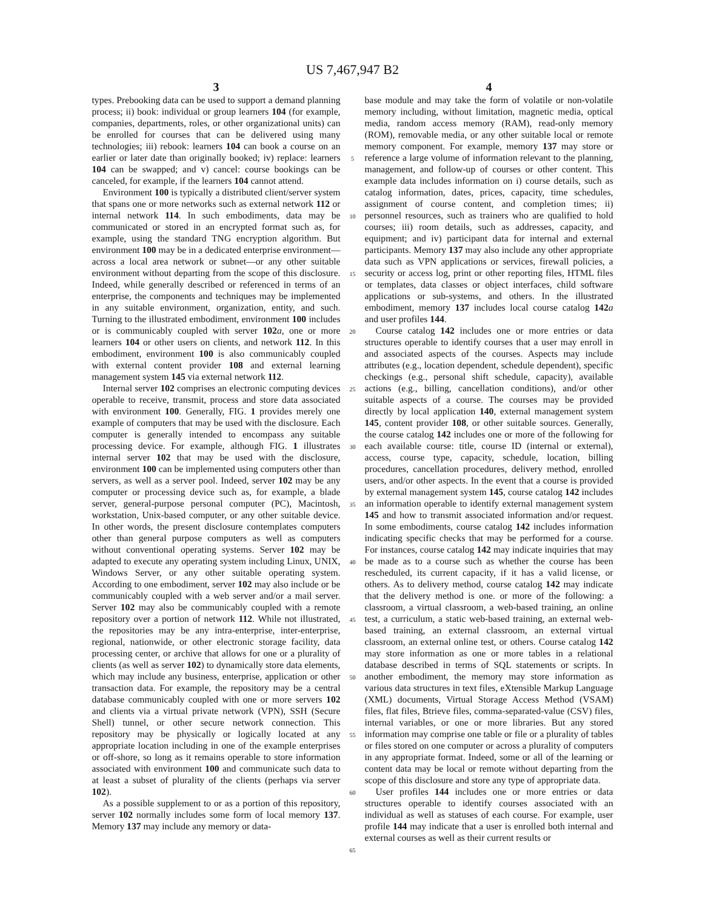US 7,467,947 B2
3
types. Prebooking data can be used to support a demand planning process; ii) book: individual or group learners 104 (for example, companies, departments, roles, or other organizational units) can be enrolled for courses that can be delivered using many technologies; iii) rebook: learners 104 can book a course on an earlier or later date than originally booked; iv) replace: learners 104 can be swapped; and v) cancel: course bookings can be canceled, for example, if the learners 104 cannot attend.
Environment 100 is typically a distributed client/server system that spans one or more networks such as external network 112 or internal network 114. In such embodiments, data may be communicated or stored in an encrypted format such as, for example, using the standard TNG encryption algorithm. But environment 100 may be in a dedicated enterprise environment—across a local area network or subnet—or any other suitable environment without departing from the scope of this disclosure. Indeed, while generally described or referenced in terms of an enterprise, the components and techniques may be implemented in any suitable environment, organization, entity, and such. Turning to the illustrated embodiment, environment 100 includes or is communicably coupled with server 102 a, one or more learners 104 or other users on clients, and network 112. In this embodiment, environment 100 is also communicably coupled with external content provider 108 and external learning management system 145 via external network 112.
Internal server 102 comprises an electronic computing devices operable to receive, transmit, process and store data associated with environment 100. Generally, FIG. 1 provides merely one example of computers that may be used with the disclosure. Each computer is generally intended to encompass any suitable processing device. For example, although FIG. 1 illustrates internal server 102 that may be used with the disclosure, environment 100 can be implemented using computers other than servers, as well as a server pool. Indeed, server 102 may be any computer or processing device such as, for example, a blade server, general-purpose personal computer (PC), Macintosh, workstation, Unix-based computer, or any other suitable device. In other words, the present disclosure contemplates computers other than general purpose computers as well as computers without conventional operating systems. Server 102 may be adapted to execute any operating system including Linux, UNIX, Windows Server, or any other suitable operating system. According to one embodiment, server 102 may also include or be communicably coupled with a web server and/or a mail server. Server 102 may also be communicably coupled with a remote repository over a portion of network 112. While not illustrated, the repositories may be any intra-enterprise, inter-enterprise, regional, nationwide, or other electronic storage facility, data processing center, or archive that allows for one or a plurality of clients (as well as server 102) to dynamically store data elements, which may include any business, enterprise, application or other transaction data. For example, the repository may be a central database communicably coupled with one or more servers 102 and clients via a virtual private network (VPN), SSH (Secure Shell) tunnel, or other secure network connection. This repository may be physically or logically located at any appropriate location including in one of the example enterprises or off-shore, so long as it remains operable to store information associated with environment 100 and communicate such data to at least a subset of plurality of the clients (perhaps via server 102).
As a possible supplement to or as a portion of this repository, server 102 normally includes some form of local memory 137. Memory 137 may include any memory or data-
5
10
15
20
25
30
35
40
45
50
55
60
65
4
base module and may take the form of volatile or non-volatile memory including, without limitation, magnetic media, optical media, random access memory (RAM), read-only memory (ROM), removable media, or any other suitable local or remote memory component. For example, memory 137 may store or reference a large volume of information relevant to the planning, management, and follow-up of courses or other content. This example data includes information on i) course details, such as catalog information, dates, prices, capacity, time schedules, assignment of course content, and completion times; ii) personnel resources, such as trainers who are qualified to hold courses; iii) room details, such as addresses, capacity, and equipment; and iv) participant data for internal and external participants. Memory 137 may also include any other appropriate data such as VPN applications or services, firewall policies, a security or access log, print or other reporting files, HTML files or templates, data classes or object interfaces, child software applications or sub-systems, and others. In the illustrated embodiment, memory 137 includes local course catalog 142 a and user profiles 144.
Course catalog 142 includes one or more entries or data structures operable to identify courses that a user may enroll in and associated aspects of the courses. Aspects may include attributes (e.g., location dependent, schedule dependent), specific checkings (e.g., personal shift schedule, capacity), available actions (e.g., billing, cancellation conditions), and/or other suitable aspects of a course. The courses may be provided directly by local application 140, external management system 145, content provider 108, or other suitable sources. Generally, the course catalog 142 includes one or more of the following for each available course: title, course ID (internal or external), access, course type, capacity, schedule, location, billing procedures, cancellation procedures, delivery method, enrolled users, and/or other aspects. In the event that a course is provided by external management system 145, course catalog 142 includes an information operable to identify external management system 145 and how to transmit associated information and/or request. In some embodiments, course catalog 142 includes information indicating specific checks that may be performed for a course. For instances, course catalog 142 may indicate inquiries that may be made as to a course such as whether the course has been rescheduled, its current capacity, if it has a valid license, or others. As to delivery method, course catalog 142 may indicate that the delivery method is one. or more of the following: a classroom, a virtual classroom, a web-based training, an online test, a curriculum, a static web-based training, an external web-based training, an external classroom, an external virtual classroom, an external online test, or others. Course catalog 142 may store information as one or more tables in a relational database described in terms of SQL statements or scripts. In another embodiment, the memory may store information as various data structures in text files, eXtensible Markup Language (XML) documents, Virtual Storage Access Method (VSAM) files, flat files, Btrieve files, comma-separated-value (CSV) files, internal variables, or one or more libraries. But any stored information may comprise one table or file or a plurality of tables or files stored on one computer or across a plurality of computers in any appropriate format. Indeed, some or all of the learning or content data may be local or remote without departing from the scope of this disclosure and store any type of appropriate data.
User profiles 144 includes one or more entries or data structures operable to identify courses associated with an individual as well as statuses of each course. For example, user profile 144 may indicate that a user is enrolled both internal and external courses as well as their current results or